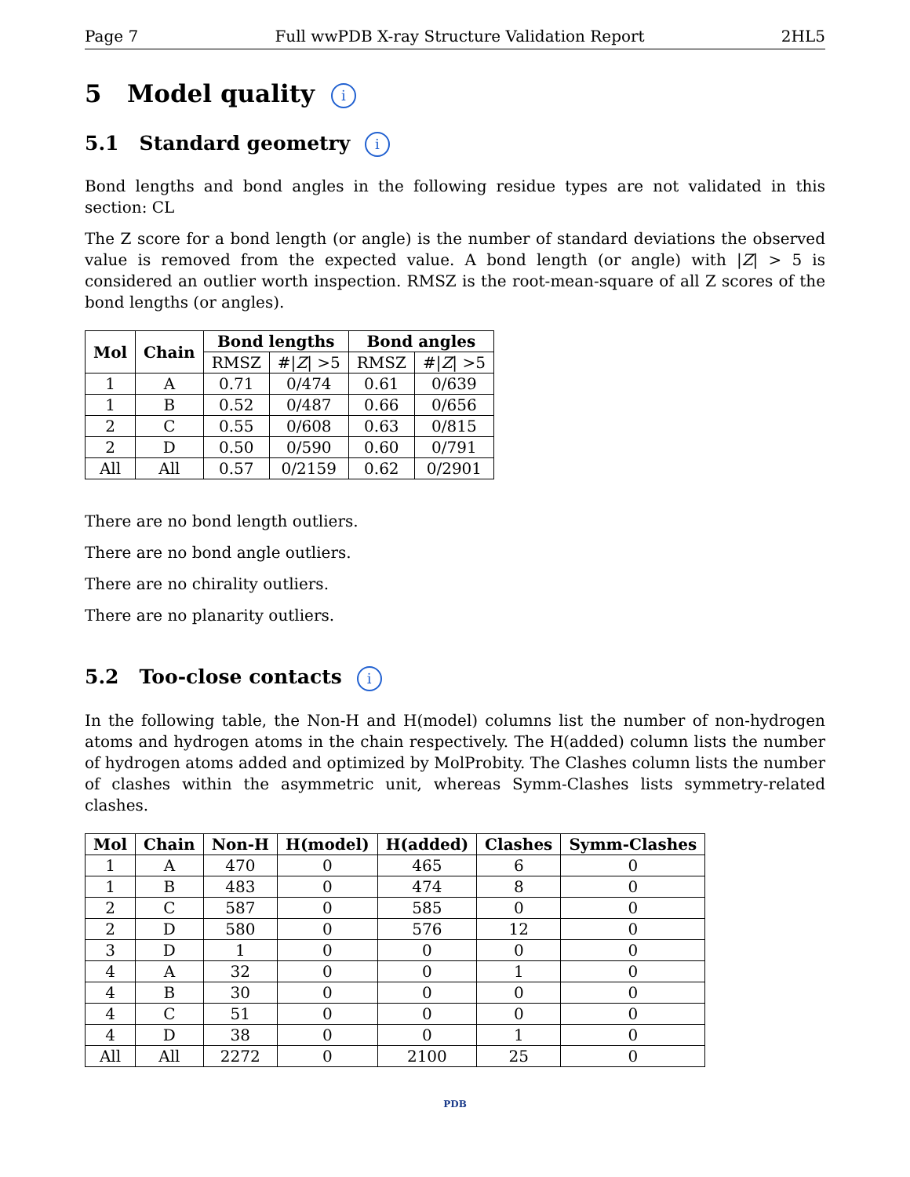Page 7 Full wwPDB X-ray Structure Validation Report 2HL5
5 Model quality i
5.1 Standard geometry i
Bond lengths and bond angles in the following residue types are not validated in this section: CL
The Z score for a bond length (or angle) is the number of standard deviations the observed value is removed from the expected value. A bond length (or angle) with |Z| > 5 is considered an outlier worth inspection. RMSZ is the root-mean-square of all Z scores of the bond lengths (or angles).
| Mol | Chain | Bond lengths | | Bond angles | |
| --- | --- | --- | --- | --- | --- |
| | | RMSZ | #/ Z / >5 | RMSZ | #/ Z / >5 |
| 1 | A | 0.71 | 0/474 | 0.61 | 0/639 |
| 1 | B | 0.52 | 0/487 | 0.66 | 0/656 |
| 2 | C | 0.55 | 0/608 | 0.63 | 0/815 |
| 2 | D | 0.50 | 0/590 | 0.60 | 0/791 |
| All | All | 0.57 | 0/2159 | 0.62 | 0/2901 |
There are no bond length outliers.
There are no bond angle outliers.
There are no chirality outliers.
There are no planarity outliers.
5.2 Too-close contacts i
In the following table, the Non-H and H(model) columns list the number of non-hydrogen atoms and hydrogen atoms in the chain respectively. The H(added) column lists the number of hydrogen atoms added and optimized by MolProbity. The Clashes column lists the number of clashes within the asymmetric unit, whereas Symm-Clashes lists symmetry-related clashes.
| Mol | Chain | Non-H | H(model) | H(added) | Clashes | Symm-Clashes |
| --- | --- | --- | --- | --- | --- | --- |
| 1 | A | 470 | 0 | 465 | 6 | 0 |
| 1 | B | 483 | 0 | 474 | 8 | 0 |
| 2 | C | 587 | 0 | 585 | 0 | 0 |
| 2 | D | 580 | 0 | 576 | 12 | 0 |
| 3 | D | 1 | 0 | 0 | 0 | 0 |
| 4 | A | 32 | 0 | 0 | 1 | 0 |
| 4 | B | 30 | 0 | 0 | 0 | 0 |
| 4 | C | 51 | 0 | 0 | 0 | 0 |
| 4 | D | 38 | 0 | 0 | 1 | 0 |
| All | All | 2272 | 0 | 2100 | 25 | 0 |
PDB